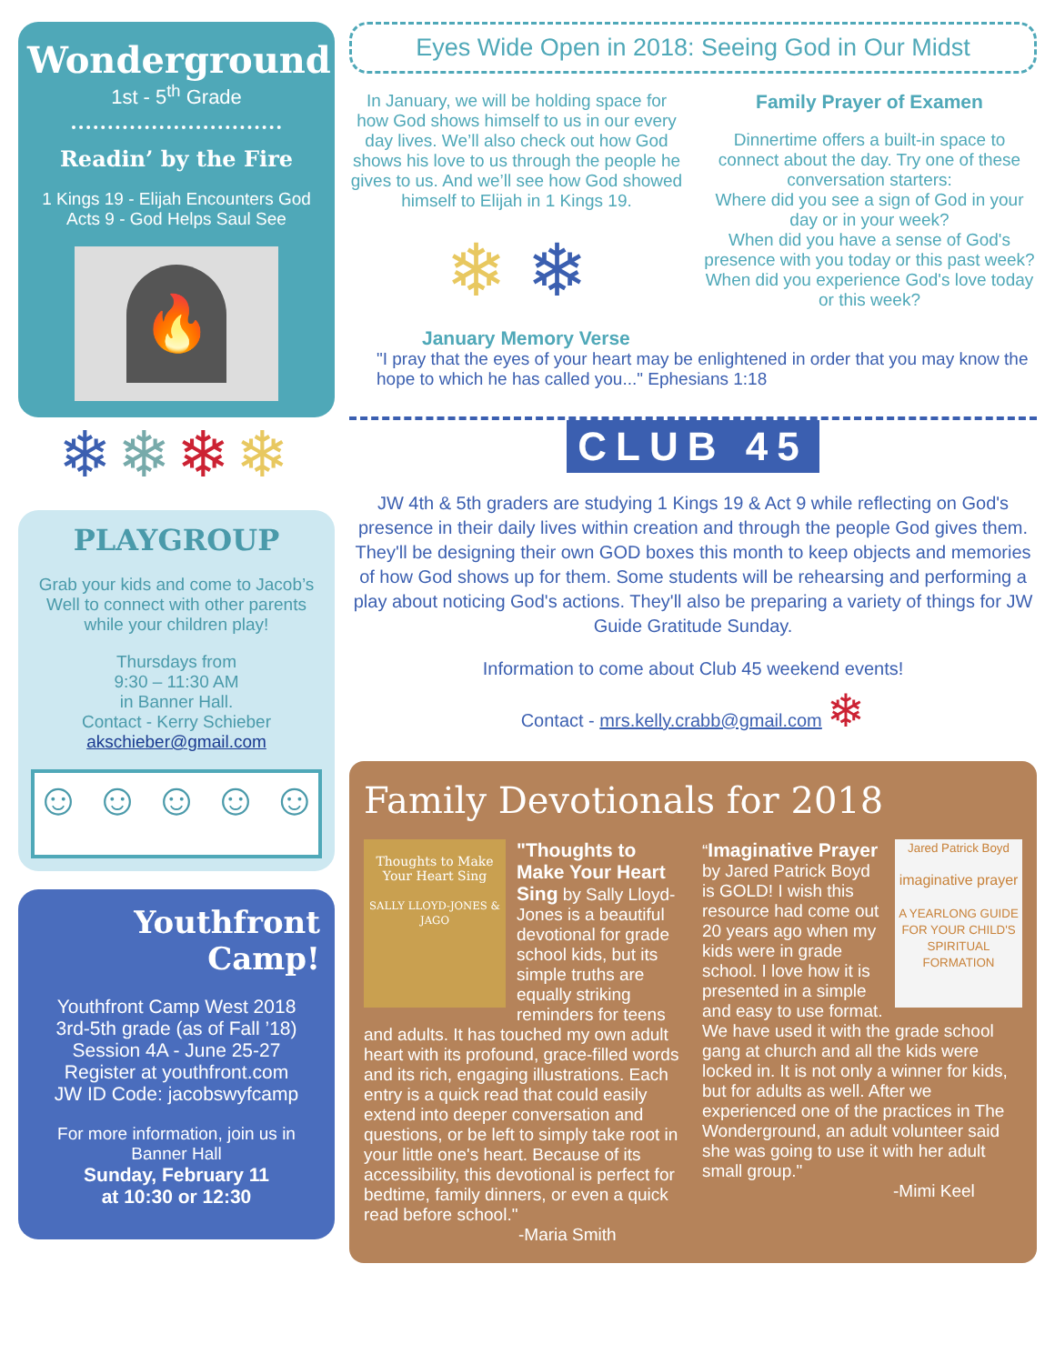Wonderground
1st - 5<sup>th</sup> Grade
Readin’ by the Fire
1 Kings 19 - Elijah Encounters God
Acts 9 - God Helps Saul See
🔥
❄❄❄❄
PLAYGROUP
Grab your kids and come to Jacob’s Well to connect with other parents while your children play!
Thursdays from
9:30 – 11:30 AM
in Banner Hall.
Contact - Kerry Schieber
akschieber@gmail.com
☺ ☺ ☺ ☺ ☺
Youthfront Camp!
Youthfront Camp West 2018
3rd-5th grade (as of Fall ’18)
Session 4A - June 25-27
Register at youthfront.com
JW ID Code: jacobswyfcamp
For more information, join us in Banner Hall
Sunday, February 11
at 10:30 or 12:30
Eyes Wide Open in 2018: Seeing God in Our Midst
In January, we will be holding space for how God shows himself to us in our every day lives. We’ll also check out how God shows his love to us through the people he gives to us. And we’ll see how God showed himself to Elijah in 1 Kings 19.
❄ ❄
Family Prayer of Examen
Dinnertime offers a built-in space to connect about the day. Try one of these conversation starters:
Where did you see a sign of God in your day or in your week?
When did you have a sense of God's presence with you today or this past week?
When did you experience God's love today or this week?
January Memory Verse
"I pray that the eyes of your heart may be enlightened in order that you may know the hope to which he has called you..." Ephesians 1:18
CLUB 45
JW 4th & 5th graders are studying 1 Kings 19 & Act 9 while reflecting on God's presence in their daily lives within creation and through the people God gives them. They'll be designing their own GOD boxes this month to keep objects and memories of how God shows up for them. Some students will be rehearsing and performing a play about noticing God's actions. They'll also be preparing a variety of things for JW Guide Gratitude Sunday.
Information to come about Club 45 weekend events!
Contact - mrs.kelly.crabb@gmail.com ❄
Family Devotionals for 2018
Thoughts to Make Your Heart Sing
SALLY LLOYD-JONES & JAGO
"Thoughts to Make Your Heart Sing by Sally Lloyd-Jones is a beautiful devotional for grade school kids, but its simple truths are equally striking reminders for teens and adults. It has touched my own adult heart with its profound, grace-filled words and its rich, engaging illustrations. Each entry is a quick read that could easily extend into deeper conversation and questions, or be left to simply take root in your little one's heart. Because of its accessibility, this devotional is perfect for bedtime, family dinners, or even a quick read before school."
-Maria Smith
Jared Patrick Boyd
imaginative prayer
A YEARLONG GUIDE FOR YOUR CHILD'S SPIRITUAL FORMATION
“Imaginative Prayer by Jared Patrick Boyd is GOLD! I wish this resource had come out 20 years ago when my kids were in grade school. I love how it is presented in a simple and easy to use format. We have used it with the grade school gang at church and all the kids were locked in. It is not only a winner for kids, but for adults as well. After we experienced one of the practices in The Wonderground, an adult volunteer said she was going to use it with her adult small group."
-Mimi Keel